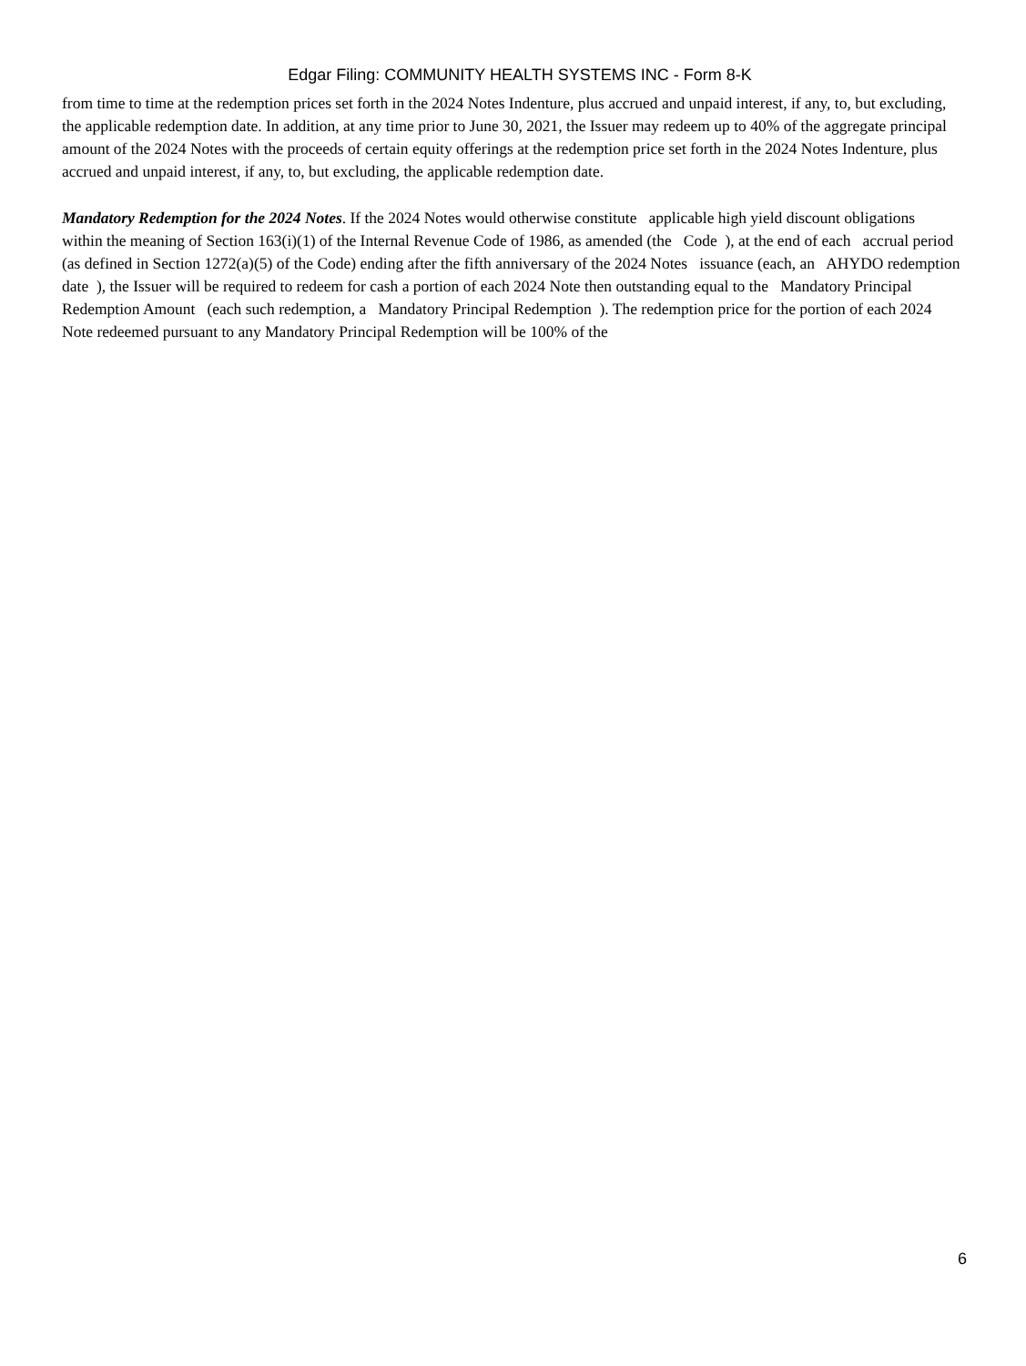Edgar Filing: COMMUNITY HEALTH SYSTEMS INC - Form 8-K
from time to time at the redemption prices set forth in the 2024 Notes Indenture, plus accrued and unpaid interest, if any, to, but excluding, the applicable redemption date. In addition, at any time prior to June 30, 2021, the Issuer may redeem up to 40% of the aggregate principal amount of the 2024 Notes with the proceeds of certain equity offerings at the redemption price set forth in the 2024 Notes Indenture, plus accrued and unpaid interest, if any, to, but excluding, the applicable redemption date.
Mandatory Redemption for the 2024 Notes. If the 2024 Notes would otherwise constitute applicable high yield discount obligations within the meaning of Section 163(i)(1) of the Internal Revenue Code of 1986, as amended (the Code ), at the end of each accrual period (as defined in Section 1272(a)(5) of the Code) ending after the fifth anniversary of the 2024 Notes issuance (each, an AHYDO redemption date ), the Issuer will be required to redeem for cash a portion of each 2024 Note then outstanding equal to the Mandatory Principal Redemption Amount (each such redemption, a Mandatory Principal Redemption ). The redemption price for the portion of each 2024 Note redeemed pursuant to any Mandatory Principal Redemption will be 100% of the
6